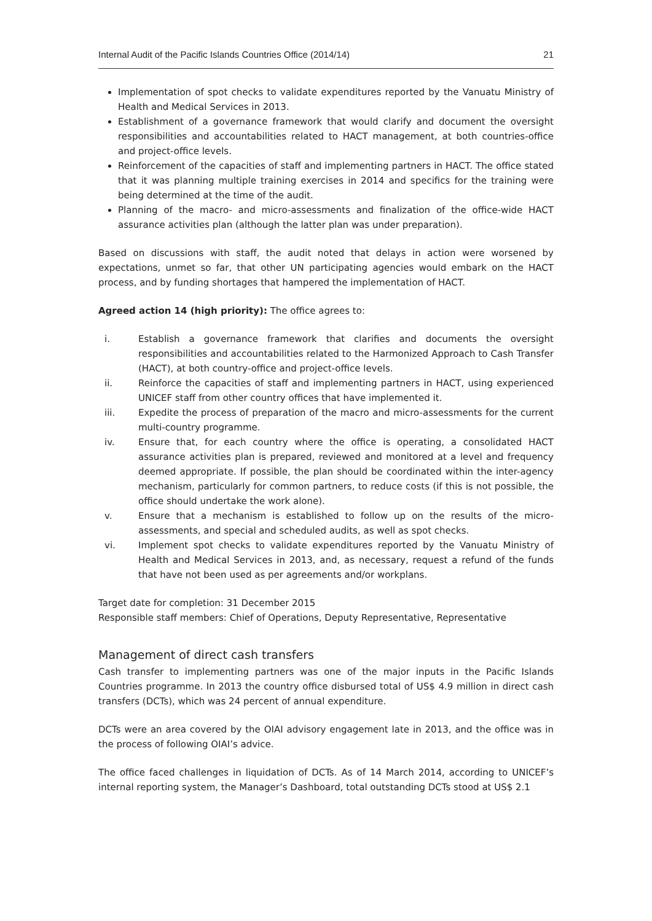Internal Audit of the Pacific Islands Countries Office (2014/14) 21
Implementation of spot checks to validate expenditures reported by the Vanuatu Ministry of Health and Medical Services in 2013.
Establishment of a governance framework that would clarify and document the oversight responsibilities and accountabilities related to HACT management, at both countries-office and project-office levels.
Reinforcement of the capacities of staff and implementing partners in HACT. The office stated that it was planning multiple training exercises in 2014 and specifics for the training were being determined at the time of the audit.
Planning of the macro- and micro-assessments and finalization of the office-wide HACT assurance activities plan (although the latter plan was under preparation).
Based on discussions with staff, the audit noted that delays in action were worsened by expectations, unmet so far, that other UN participating agencies would embark on the HACT process, and by funding shortages that hampered the implementation of HACT.
Agreed action 14 (high priority): The office agrees to:
i. Establish a governance framework that clarifies and documents the oversight responsibilities and accountabilities related to the Harmonized Approach to Cash Transfer (HACT), at both country-office and project-office levels.
ii. Reinforce the capacities of staff and implementing partners in HACT, using experienced UNICEF staff from other country offices that have implemented it.
iii. Expedite the process of preparation of the macro and micro-assessments for the current multi-country programme.
iv. Ensure that, for each country where the office is operating, a consolidated HACT assurance activities plan is prepared, reviewed and monitored at a level and frequency deemed appropriate. If possible, the plan should be coordinated within the inter-agency mechanism, particularly for common partners, to reduce costs (if this is not possible, the office should undertake the work alone).
v. Ensure that a mechanism is established to follow up on the results of the micro-assessments, and special and scheduled audits, as well as spot checks.
vi. Implement spot checks to validate expenditures reported by the Vanuatu Ministry of Health and Medical Services in 2013, and, as necessary, request a refund of the funds that have not been used as per agreements and/or workplans.
Target date for completion: 31 December 2015
Responsible staff members: Chief of Operations, Deputy Representative, Representative
Management of direct cash transfers
Cash transfer to implementing partners was one of the major inputs in the Pacific Islands Countries programme. In 2013 the country office disbursed total of US$ 4.9 million in direct cash transfers (DCTs), which was 24 percent of annual expenditure.
DCTs were an area covered by the OIAI advisory engagement late in 2013, and the office was in the process of following OIAI’s advice.
The office faced challenges in liquidation of DCTs. As of 14 March 2014, according to UNICEF’s internal reporting system, the Manager’s Dashboard, total outstanding DCTs stood at US$ 2.1